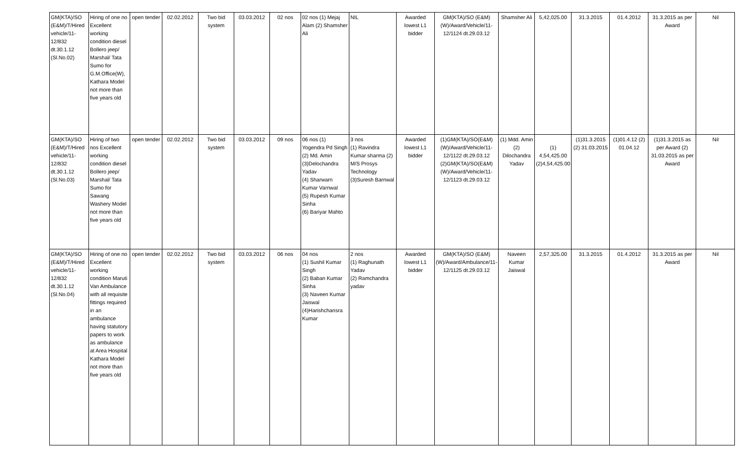| GM(KTA)/SO (E&M)/T/Hired vehicle/11-12/832 dt.30.1.12 (Sl.No.02) | Hiring of one no Excellent working condition diesel Bollero jeep/ Marshal/ Tata Sumo for G.M.Office(W), Kathara Model not more than five years old | open tender | 02.02.2012 | Two bid system | 03.03.2012 | 02 nos | 02 nos (1) Mejaj Alam (2) Shamsher Ali | NIL | Awarded lowest L1 bidder | GM(KTA)/SO (E&M)(W)/Award/Vehicle/11-12/1124 dt.29.03.12 | Shamsher Ali | 5,42,025.00 | 31.3.2015 | 01.4.2012 | 31.3.2015 as per Award | Nil |
| GM(KTA)/SO (E&M)/T/Hired vehicle/11-12/832 dt.30.1.12 (Sl.No.03) | Hiring of two nos Excellent working condition diesel Bollero jeep/ Marshal/ Tata Sumo for Sawang Washery Model not more than five years old | open tender | 02.02.2012 | Two bid system | 03.03.2012 | 09 nos | 06 nos (1) Yogendra Pd Singh (2) Md. Amin (3)Delochandra Yadav (4) Sharwarn Kumar Varnwal (5) Rupesh Kumar Sinha (6) Bariyar Mahto | 3 nos (1) Ravindra Kumar sharma (2) M/S Prosys Technology (3)Suresh Barnwal | Awarded lowest L1 bidder | (1)GM(KTA)/SO(E&M)(W)/Award/Vehicle/11-12/1122 dt.29.03.12 (2)GM(KTA)/SO(E&M)(W)/Award/Vehicle/11-12/1123 dt.29.03.12 | (1) Mdd. Amin (2) Dilochandra Yadav | (1) 4,54,425.00 (2)4,54,425.00 | (1)31.3.2015 (2) 31.03.2015 | (1)01.4.12 (2) 01.04.12 | (1)31.3.2015 as per Award (2) 31.03.2015 as per Award | Nil |
| GM(KTA)/SO (E&M)/T/Hired vehicle/11-12/832 dt.30.1.12 (Sl.No.04) | Hiring of one no Excellent working condition Maruti Van Ambulance with all requisite fittings required in an ambulance having statutory papers to work as ambulance at Area Hospital Kathara Model not more than five years old | open tender | 02.02.2012 | Two bid system | 03.03.2012 | 06 nos | 04 nos (1) Sushil Kumar Singh (2) Baban Kumar Sinha (3) Naveen Kumar Jaiswal (4)Harishchansra Kumar | 2 nos (1) Raghunath Yadav (2) Ramchandra yadav | Awarded lowest L1 bidder | GM(KTA)/SO (E&M)(W)/Award/Ambulance/11-12/1125 dt.29.03.12 | Naveen Kumar Jaiswal | 2,57,325.00 | 31.3.2015 | 01.4.2012 | 31.3.2015 as per Award | Nil |